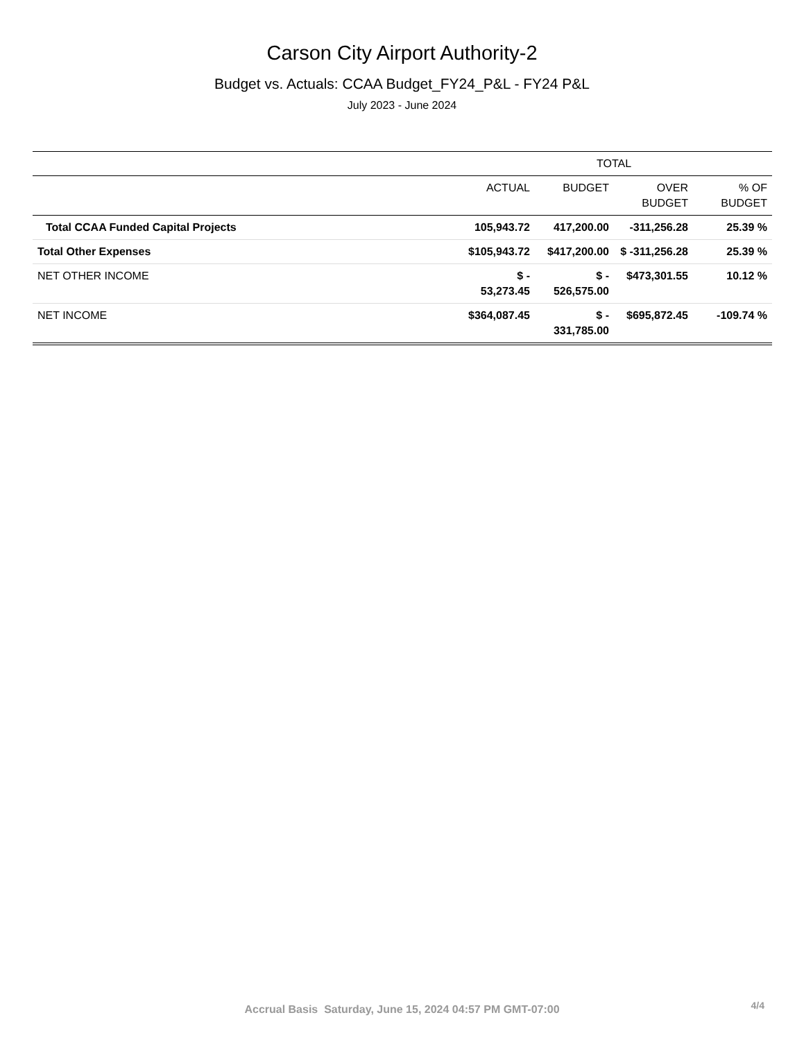Carson City Airport Authority-2
Budget vs. Actuals: CCAA Budget_FY24_P&L - FY24 P&L
July 2023 - June 2024
| | TOTAL | | | |
| --- | --- | --- | --- | --- |
| | ACTUAL | BUDGET | OVER BUDGET | % OF BUDGET |
| Total CCAA Funded Capital Projects | 105,943.72 | 417,200.00 | -311,256.28 | 25.39 % |
| Total Other Expenses | $105,943.72 | $417,200.00 | $ -311,256.28 | 25.39 % |
| NET OTHER INCOME | $ - 53,273.45 | $ - 526,575.00 | $473,301.55 | 10.12 % |
| NET INCOME | $364,087.45 | $ - 331,785.00 | $695,872.45 | -109.74 % |
Accrual Basis Saturday, June 15, 2024 04:57 PM GMT-07:00 4/4